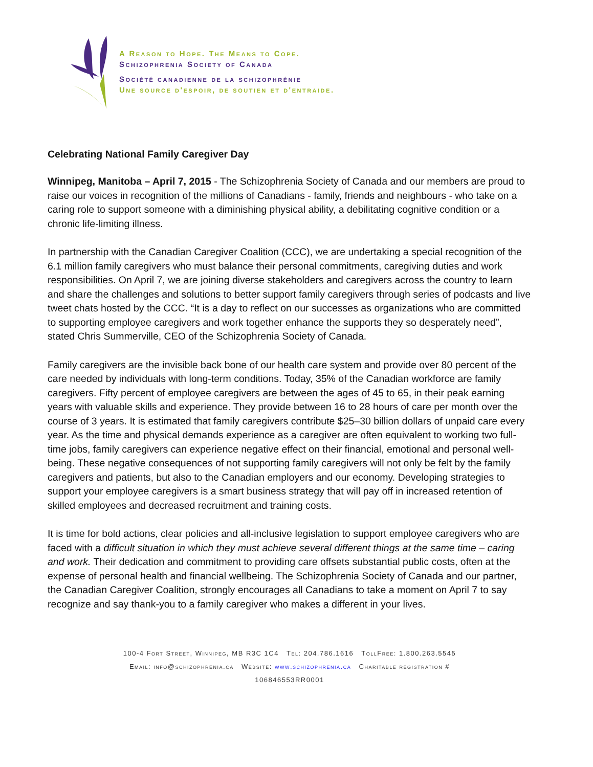A Reason to Hope. The Means to Cope.
Schizophrenia Society of Canada
Société canadienne de la schizophrénie
Une source d'espoir, de soutien et d'entraide.
Celebrating National Family Caregiver Day
Winnipeg, Manitoba – April 7, 2015 - The Schizophrenia Society of Canada and our members are proud to raise our voices in recognition of the millions of Canadians - family, friends and neighbours - who take on a caring role to support someone with a diminishing physical ability, a debilitating cognitive condition or a chronic life-limiting illness.
In partnership with the Canadian Caregiver Coalition (CCC), we are undertaking a special recognition of the 6.1 million family caregivers who must balance their personal commitments, caregiving duties and work responsibilities. On April 7, we are joining diverse stakeholders and caregivers across the country to learn and share the challenges and solutions to better support family caregivers through series of podcasts and live tweet chats hosted by the CCC. “It is a day to reflect on our successes as organizations who are committed to supporting employee caregivers and work together enhance the supports they so desperately need”, stated Chris Summerville, CEO of the Schizophrenia Society of Canada.
Family caregivers are the invisible back bone of our health care system and provide over 80 percent of the care needed by individuals with long-term conditions. Today, 35% of the Canadian workforce are family caregivers. Fifty percent of employee caregivers are between the ages of 45 to 65, in their peak earning years with valuable skills and experience. They provide between 16 to 28 hours of care per month over the course of 3 years. It is estimated that family caregivers contribute $25–30 billion dollars of unpaid care every year. As the time and physical demands experience as a caregiver are often equivalent to working two full-time jobs, family caregivers can experience negative effect on their financial, emotional and personal well-being. These negative consequences of not supporting family caregivers will not only be felt by the family caregivers and patients, but also to the Canadian employers and our economy. Developing strategies to support your employee caregivers is a smart business strategy that will pay off in increased retention of skilled employees and decreased recruitment and training costs.
It is time for bold actions, clear policies and all-inclusive legislation to support employee caregivers who are faced with a difficult situation in which they must achieve several different things at the same time – caring and work. Their dedication and commitment to providing care offsets substantial public costs, often at the expense of personal health and financial wellbeing. The Schizophrenia Society of Canada and our partner, the Canadian Caregiver Coalition, strongly encourages all Canadians to take a moment on April 7 to say recognize and say thank-you to a family caregiver who makes a different in your lives.
100-4 Fort Street, Winnipeg, MB R3C 1C4 Tel: 204.786.1616 TollFree: 1.800.263.5545
Email: info@schizophrenia.ca Website: www.schizophrenia.ca Charitable registration #
106846553RR0001